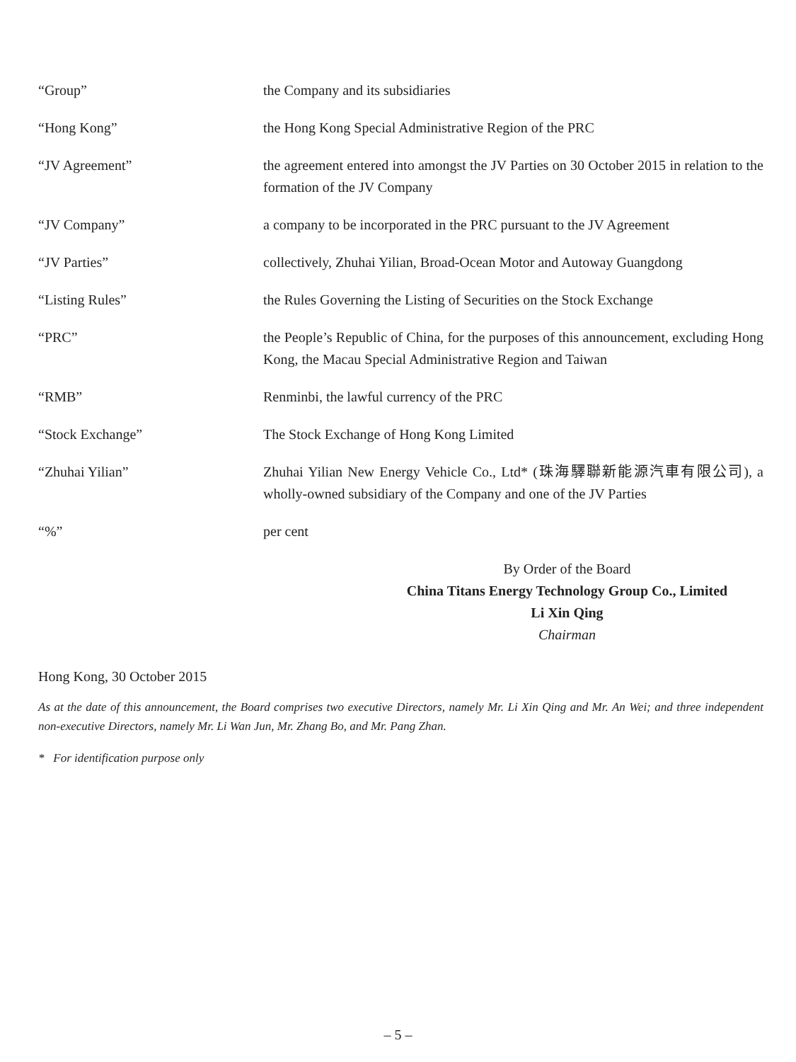“Group” the Company and its subsidiaries
“Hong Kong” the Hong Kong Special Administrative Region of the PRC
“JV Agreement” the agreement entered into amongst the JV Parties on 30 October 2015 in relation to the formation of the JV Company
“JV Company” a company to be incorporated in the PRC pursuant to the JV Agreement
“JV Parties” collectively, Zhuhai Yilian, Broad-Ocean Motor and Autoway Guangdong
“Listing Rules” the Rules Governing the Listing of Securities on the Stock Exchange
“PRC” the People’s Republic of China, for the purposes of this announcement, excluding Hong Kong, the Macau Special Administrative Region and Taiwan
“RMB” Renminbi, the lawful currency of the PRC
“Stock Exchange” The Stock Exchange of Hong Kong Limited
“Zhuhai Yilian” Zhuhai Yilian New Energy Vehicle Co., Ltd* (珠海驛聯新能源汽車有限公司), a wholly-owned subsidiary of the Company and one of the JV Parties
“%” per cent
By Order of the Board
China Titans Energy Technology Group Co., Limited
Li Xin Qing
Chairman
Hong Kong, 30 October 2015
As at the date of this announcement, the Board comprises two executive Directors, namely Mr. Li Xin Qing and Mr. An Wei; and three independent non-executive Directors, namely Mr. Li Wan Jun, Mr. Zhang Bo, and Mr. Pang Zhan.
* For identification purpose only
– 5 –